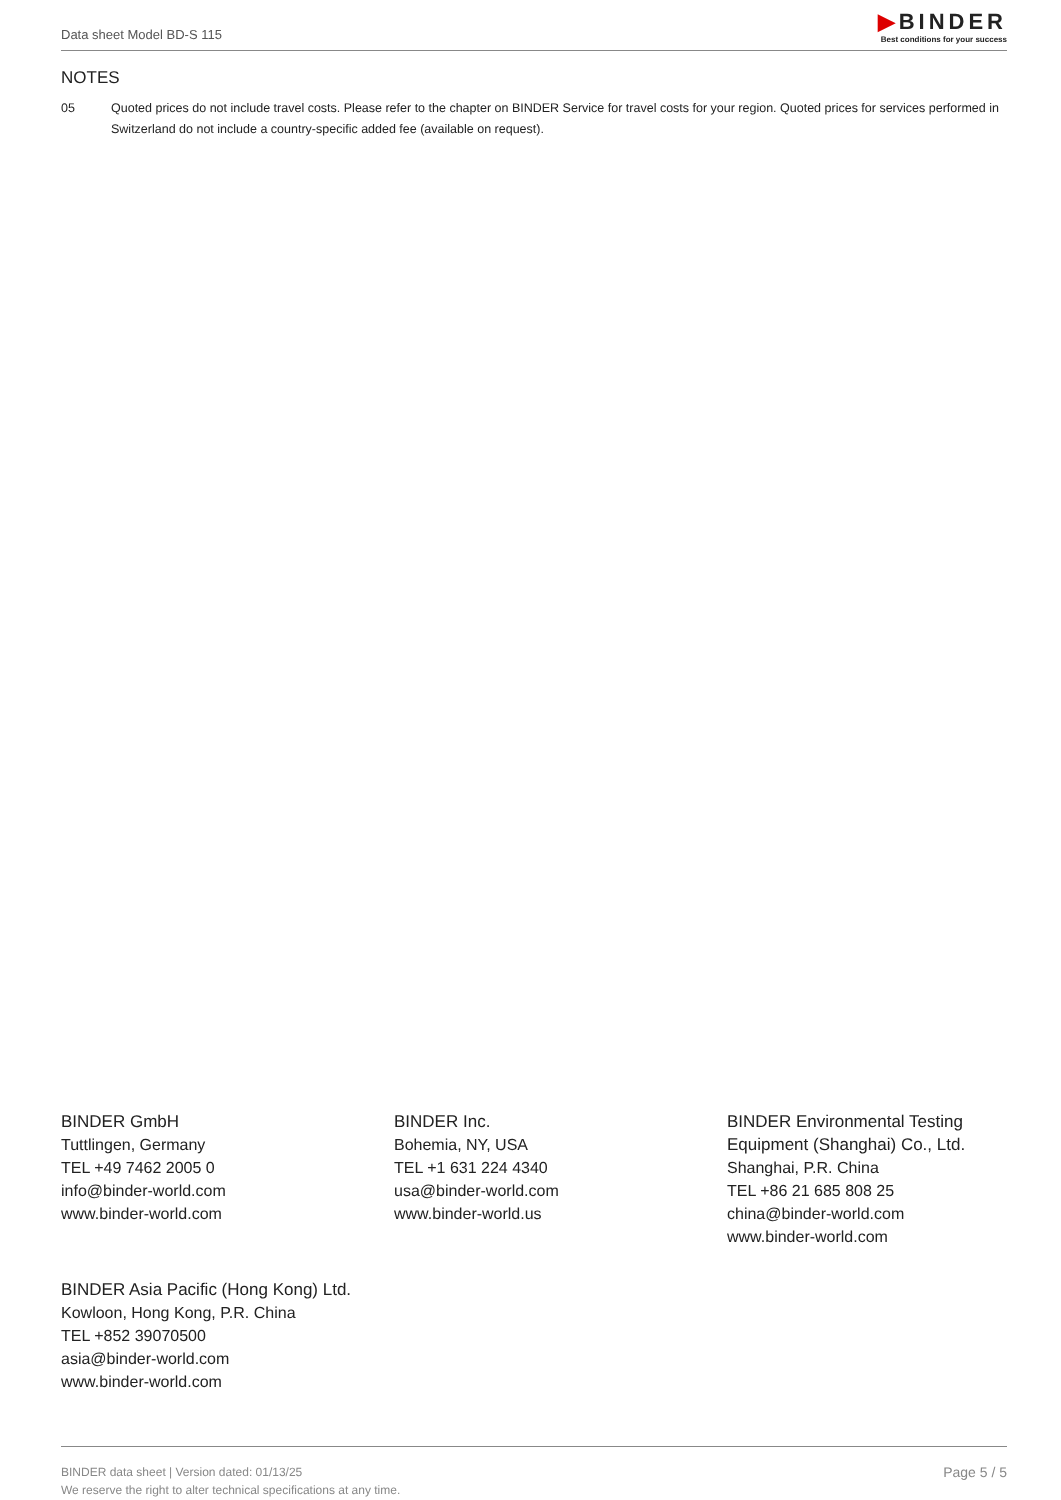Data sheet Model BD-S 115
▶BINDER
Best conditions for your success
NOTES
05 Quoted prices do not include travel costs. Please refer to the chapter on BINDER Service for travel costs for your region. Quoted prices for services performed in Switzerland do not include a country-specific added fee (available on request).
BINDER GmbH
Tuttlingen, Germany
TEL +49 7462 2005 0
info@binder-world.com
www.binder-world.com
BINDER Inc.
Bohemia, NY, USA
TEL +1 631 224 4340
usa@binder-world.com
www.binder-world.us
BINDER Environmental Testing Equipment (Shanghai) Co., Ltd.
Shanghai, P.R. China
TEL +86 21 685 808 25
china@binder-world.com
www.binder-world.com
BINDER Asia Pacific (Hong Kong) Ltd.
Kowloon, Hong Kong, P.R. China
TEL +852 39070500
asia@binder-world.com
www.binder-world.com
BINDER data sheet | Version dated: 01/13/25
We reserve the right to alter technical specifications at any time.
Page 5 / 5